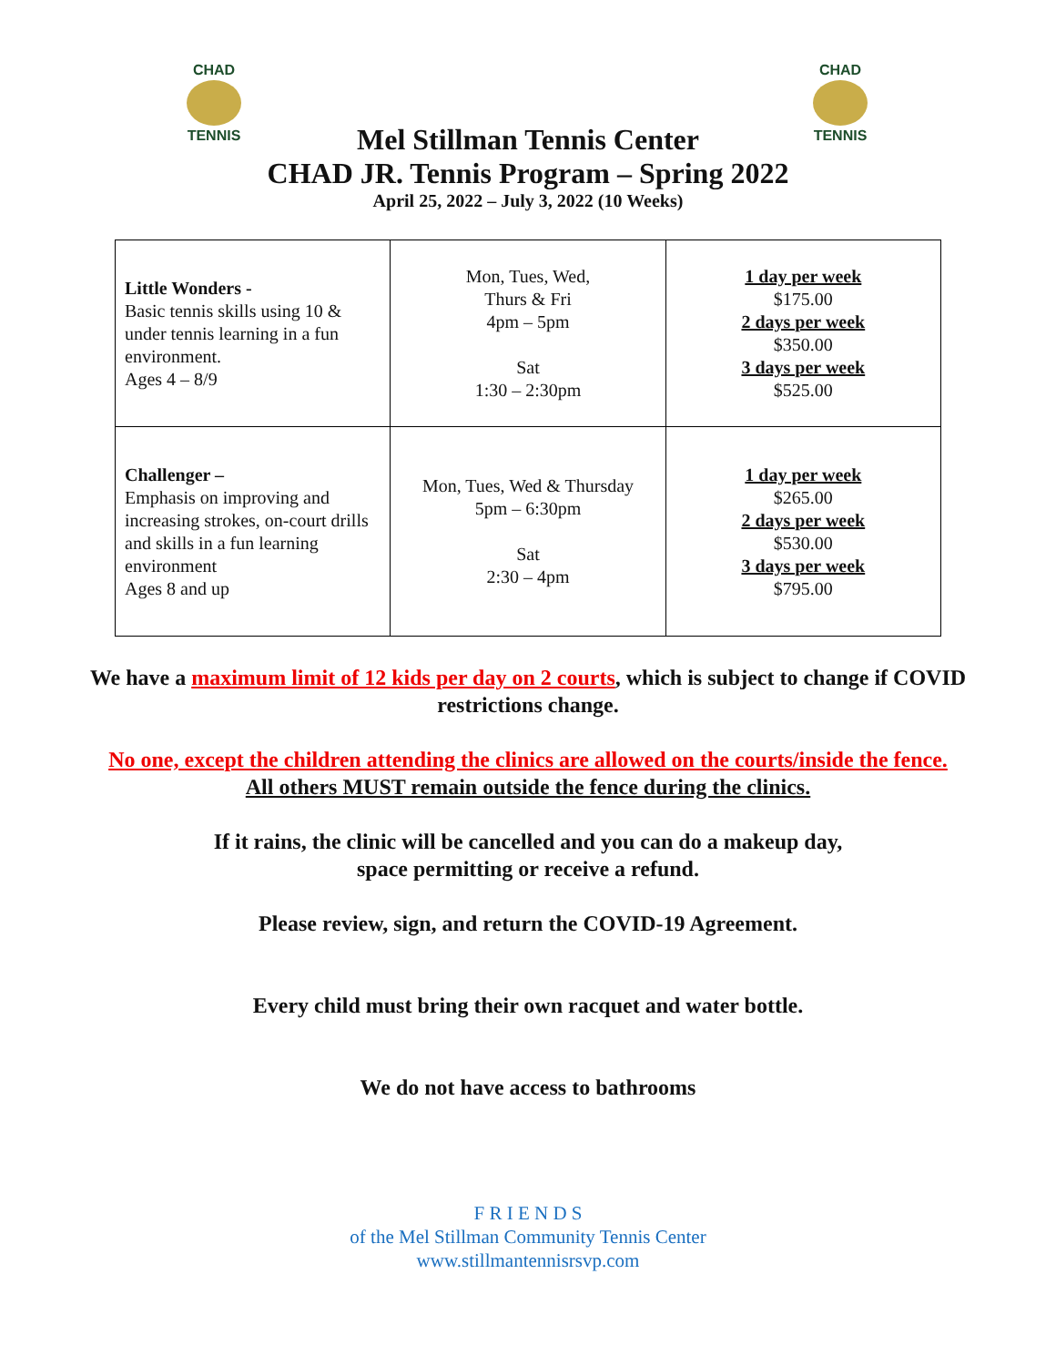CHAD
TENNIS
CHAD
TENNIS
Mel Stillman Tennis Center
CHAD JR. Tennis Program – Spring 2022
April 25, 2022 – July 3, 2022 (10 Weeks)
| Little Wonders - Basic tennis skills using 10 & under tennis learning in a fun environment. Ages 4 – 8/9 | Mon, Tues, Wed, Thurs & Fri 4pm – 5pm Sat 1:30 – 2:30pm | 1 day per week $175.00 2 days per week $350.00 3 days per week $525.00 |
| Challenger – Emphasis on improving and increasing strokes, on-court drills and skills in a fun learning environment Ages 8 and up | Mon, Tues, Wed & Thursday 5pm – 6:30pm Sat 2:30 – 4pm | 1 day per week $265.00 2 days per week $530.00 3 days per week $795.00 |
We have a maximum limit of 12 kids per day on 2 courts, which is subject to change if COVID restrictions change.
No one, except the children attending the clinics are allowed on the courts/inside the fence.
All others MUST remain outside the fence during the clinics.
If it rains, the clinic will be cancelled and you can do a makeup day,
space permitting or receive a refund.
Please review, sign, and return the COVID-19 Agreement.
Every child must bring their own racquet and water bottle.
We do not have access to bathrooms
F R I E N D S
of the Mel Stillman Community Tennis Center
www.stillmantennisrsvp.com